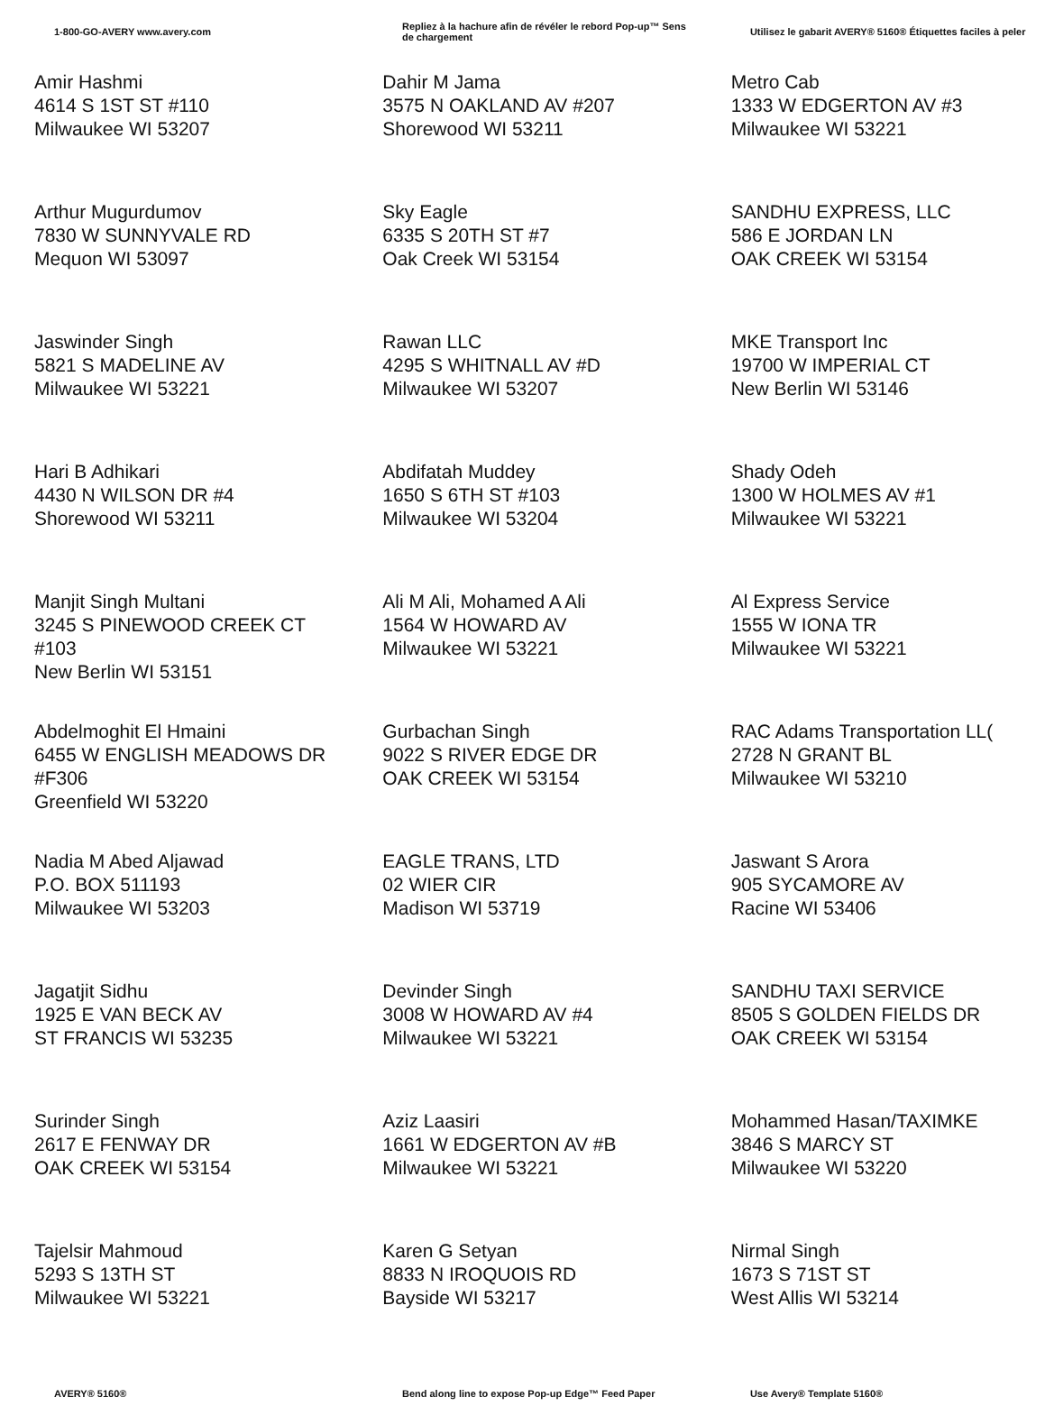1-800-GO-AVERY www.avery.com
Repliez à la hachure afin de révéler le rebord Pop-up™ Sens de chargement
Utilisez le gabarit AVERY® 5160® Étiquettes faciles à peler
| Amir Hashmi 4614 S 1ST ST #110 Milwaukee WI 53207 | Dahir M Jama 3575 N OAKLAND AV #207 Shorewood WI 53211 | Metro Cab 1333 W EDGERTON AV #3 Milwaukee WI 53221 |
| Arthur Mugurdumov 7830 W SUNNYVALE RD Mequon WI 53097 | Sky Eagle 6335 S 20TH ST #7 Oak Creek WI 53154 | SANDHU EXPRESS, LLC 586 E JORDAN LN OAK CREEK WI 53154 |
| Jaswinder Singh 5821 S MADELINE AV Milwaukee WI 53221 | Rawan LLC 4295 S WHITNALL AV #D Milwaukee WI 53207 | MKE Transport Inc 19700 W IMPERIAL CT New Berlin WI 53146 |
| Hari B Adhikari 4430 N WILSON DR #4 Shorewood WI 53211 | Abdifatah Muddey 1650 S 6TH ST #103 Milwaukee WI 53204 | Shady Odeh 1300 W HOLMES AV #1 Milwaukee WI 53221 |
| Manjit Singh Multani 3245 S PINEWOOD CREEK CT #103 New Berlin WI 53151 | Ali M Ali, Mohamed A Ali 1564 W HOWARD AV Milwaukee WI 53221 | Al Express Service 1555 W IONA TR Milwaukee WI 53221 |
| Abdelmoghit El Hmaini 6455 W ENGLISH MEADOWS DR #F306 Greenfield WI 53220 | Gurbachan Singh 9022 S RIVER EDGE DR OAK CREEK WI 53154 | RAC Adams Transportation LL( 2728 N GRANT BL Milwaukee WI 53210 |
| Nadia M Abed Aljawad P.O. BOX 511193 Milwaukee WI 53203 | EAGLE TRANS, LTD 02 WIER CIR Madison WI 53719 | Jaswant S Arora 905 SYCAMORE AV Racine WI 53406 |
| Jagatjit Sidhu 1925 E VAN BECK AV ST FRANCIS WI 53235 | Devinder Singh 3008 W HOWARD AV #4 Milwaukee WI 53221 | SANDHU TAXI SERVICE 8505 S GOLDEN FIELDS DR OAK CREEK WI 53154 |
| Surinder Singh 2617 E FENWAY DR OAK CREEK WI 53154 | Aziz Laasiri 1661 W EDGERTON AV #B Milwaukee WI 53221 | Mohammed Hasan/TAXIMKE 3846 S MARCY ST Milwaukee WI 53220 |
| Tajelsir Mahmoud 5293 S 13TH ST Milwaukee WI 53221 | Karen G Setyan 8833 N IROQUOIS RD Bayside WI 53217 | Nirmal Singh 1673 S 71ST ST West Allis WI 53214 |
AVERY® 5160®
Bend along line to expose Pop-up Edge™ Feed Paper
Use Avery® Template 5160®